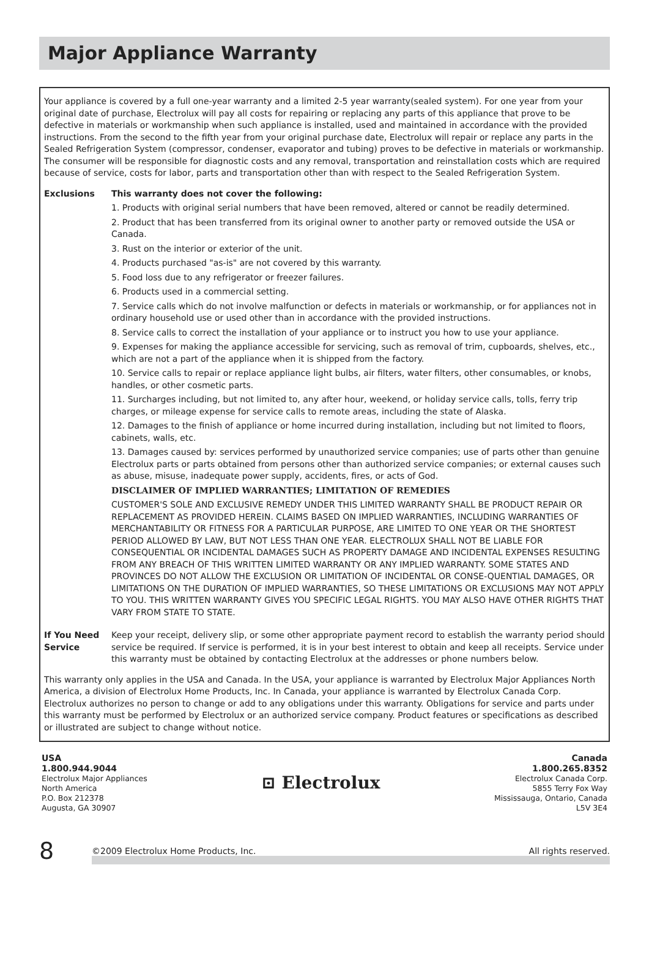Major Appliance Warranty
Your appliance is covered by a full one-year warranty and a limited 2-5 year warranty(sealed system). For one year from your original date of purchase, Electrolux will pay all costs for repairing or replacing any parts of this appliance that prove to be defective in materials or workmanship when such appliance is installed, used and maintained in accordance with the provided instructions. From the second to the fifth year from your original purchase date, Electrolux will repair or replace any parts in the Sealed Refrigeration System (compressor, condenser, evaporator and tubing) proves to be defective in materials or workmanship. The consumer will be responsible for diagnostic costs and any removal, transportation and reinstallation costs which are required because of service, costs for labor, parts and transportation other than with respect to the Sealed Refrigeration System.
Exclusions This warranty does not cover the following:
1. Products with original serial numbers that have been removed, altered or cannot be readily determined.
2. Product that has been transferred from its original owner to another party or removed outside the USA or Canada.
3. Rust on the interior or exterior of the unit.
4. Products purchased "as-is" are not covered by this warranty.
5. Food loss due to any refrigerator or freezer failures.
6. Products used in a commercial setting.
7. Service calls which do not involve malfunction or defects in materials or workmanship, or for appliances not in ordinary household use or used other than in accordance with the provided instructions.
8. Service calls to correct the installation of your appliance or to instruct you how to use your appliance.
9. Expenses for making the appliance accessible for servicing, such as removal of trim, cupboards, shelves, etc., which are not a part of the appliance when it is shipped from the factory.
10. Service calls to repair or replace appliance light bulbs, air filters, water filters, other consumables, or knobs, handles, or other cosmetic parts.
11. Surcharges including, but not limited to, any after hour, weekend, or holiday service calls, tolls, ferry trip charges, or mileage expense for service calls to remote areas, including the state of Alaska.
12. Damages to the finish of appliance or home incurred during installation, including but not limited to floors, cabinets, walls, etc.
13. Damages caused by: services performed by unauthorized service companies; use of parts other than genuine Electrolux parts or parts obtained from persons other than authorized service companies; or external causes such as abuse, misuse, inadequate power supply, accidents, fires, or acts of God.
DISCLAIMER OF IMPLIED WARRANTIES; LIMITATION OF REMEDIES
CUSTOMER'S SOLE AND EXCLUSIVE REMEDY UNDER THIS LIMITED WARRANTY SHALL BE PRODUCT REPAIR OR REPLACEMENT AS PROVIDED HEREIN. CLAIMS BASED ON IMPLIED WARRANTIES, INCLUDING WARRANTIES OF MERCHANTABILITY OR FITNESS FOR A PARTICULAR PURPOSE, ARE LIMITED TO ONE YEAR OR THE SHORTEST PERIOD ALLOWED BY LAW, BUT NOT LESS THAN ONE YEAR. ELECTROLUX SHALL NOT BE LIABLE FOR CONSEQUENTIAL OR INCIDENTAL DAMAGES SUCH AS PROPERTY DAMAGE AND INCIDENTAL EXPENSES RESULTING FROM ANY BREACH OF THIS WRITTEN LIMITED WARRANTY OR ANY IMPLIED WARRANTY. SOME STATES AND PROVINCES DO NOT ALLOW THE EXCLUSION OR LIMITATION OF INCIDENTAL OR CONSE-QUENTIAL DAMAGES, OR LIMITATIONS ON THE DURATION OF IMPLIED WARRANTIES, SO THESE LIMITATIONS OR EXCLUSIONS MAY NOT APPLY TO YOU. THIS WRITTEN WARRANTY GIVES YOU SPECIFIC LEGAL RIGHTS. YOU MAY ALSO HAVE OTHER RIGHTS THAT VARY FROM STATE TO STATE.
If You Need Service
Keep your receipt, delivery slip, or some other appropriate payment record to establish the warranty period should service be required. If service is performed, it is in your best interest to obtain and keep all receipts. Service under this warranty must be obtained by contacting Electrolux at the addresses or phone numbers below.
This warranty only applies in the USA and Canada. In the USA, your appliance is warranted by Electrolux Major Appliances North America, a division of Electrolux Home Products, Inc. In Canada, your appliance is warranted by Electrolux Canada Corp. Electrolux authorizes no person to change or add to any obligations under this warranty. Obligations for service and parts under this warranty must be performed by Electrolux or an authorized service company. Product features or specifications as described or illustrated are subject to change without notice.
USA
1.800.944.9044
Electrolux Major Appliances
North America
P.O. Box 212378
Augusta, GA 30907
⊡ Electrolux
Canada
1.800.265.8352
Electrolux Canada Corp.
5855 Terry Fox Way
Mississauga, Ontario, Canada
L5V 3E4
8
©2009 Electrolux Home Products, Inc. All rights reserved.